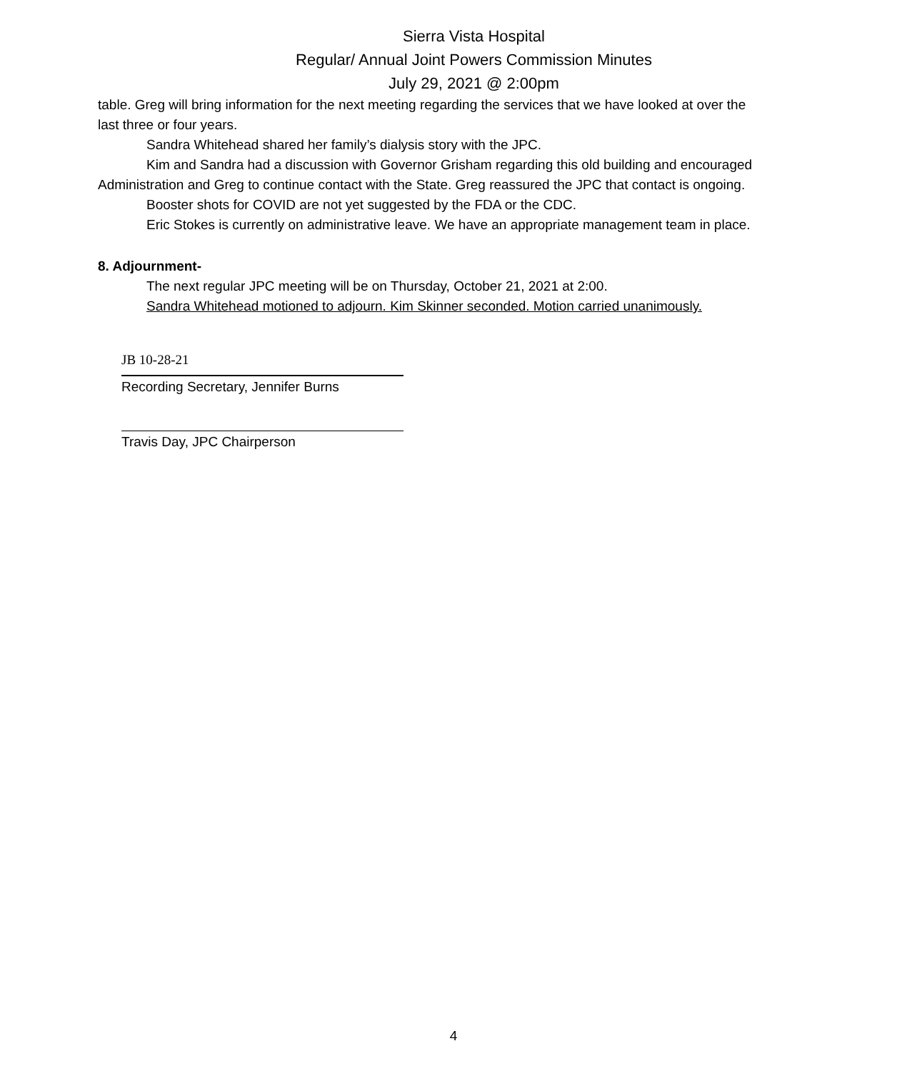Sierra Vista Hospital
Regular/ Annual Joint Powers Commission Minutes
July 29, 2021 @ 2:00pm
table. Greg will bring information for the next meeting regarding the services that we have looked at over the last three or four years.
Sandra Whitehead shared her family’s dialysis story with the JPC.
Kim and Sandra had a discussion with Governor Grisham regarding this old building and encouraged Administration and Greg to continue contact with the State. Greg reassured the JPC that contact is ongoing.
Booster shots for COVID are not yet suggested by the FDA or the CDC.
Eric Stokes is currently on administrative leave. We have an appropriate management team in place.
8. Adjournment-
The next regular JPC meeting will be on Thursday, October 21, 2021 at 2:00.
Sandra Whitehead motioned to adjourn. Kim Skinner seconded. Motion carried unanimously.
JB 10-28-21
Recording Secretary, Jennifer Burns
Travis Day, JPC Chairperson
4